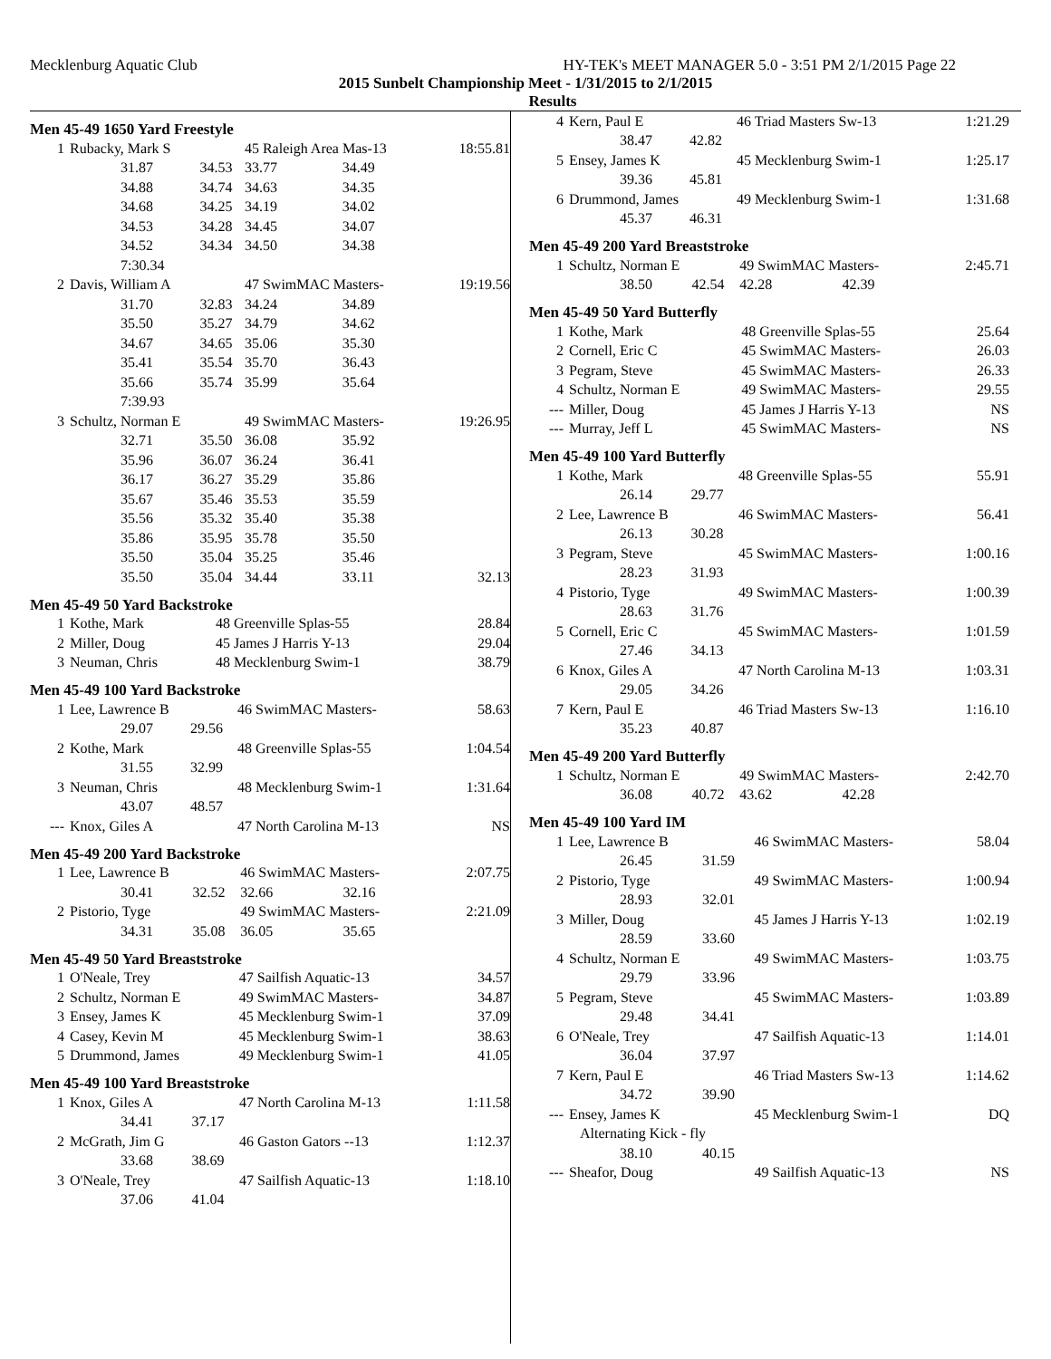Mecklenburg Aquatic Club HY-TEK's MEET MANAGER 5.0 - 3:51 PM 2/1/2015 Page 22
2015 Sunbelt Championship Meet - 1/31/2015 to 2/1/2015
Results
Men 45-49 1650 Yard Freestyle
| 1 | Rubacky, Mark S | | 45 Raleigh Area Mas-13 | | 18:55.81 |
| | 31.87 | 34.53 | 33.77 | 34.49 | |
| | 34.88 | 34.74 | 34.63 | 34.35 | |
| | 34.68 | 34.25 | 34.19 | 34.02 | |
| | 34.53 | 34.28 | 34.45 | 34.07 | |
| | 34.52 | 34.34 | 34.50 | 34.38 | |
| | 7:30.34 | | | | |
| 2 | Davis, William A | | 47 SwimMAC Masters- | | 19:19.56 |
| | 31.70 | 32.83 | 34.24 | 34.89 | |
| | 35.50 | 35.27 | 34.79 | 34.62 | |
| | 34.67 | 34.65 | 35.06 | 35.30 | |
| | 35.41 | 35.54 | 35.70 | 36.43 | |
| | 35.66 | 35.74 | 35.99 | 35.64 | |
| | 7:39.93 | | | | |
| 3 | Schultz, Norman E | | 49 SwimMAC Masters- | | 19:26.95 |
| | 32.71 | 35.50 | 36.08 | 35.92 | |
| | 35.96 | 36.07 | 36.24 | 36.41 | |
| | 36.17 | 36.27 | 35.29 | 35.86 | |
| | 35.67 | 35.46 | 35.53 | 35.59 | |
| | 35.56 | 35.32 | 35.40 | 35.38 | |
| | 35.86 | 35.95 | 35.78 | 35.50 | |
| | 35.50 | 35.04 | 35.25 | 35.46 | |
| | 35.50 | 35.04 | 34.44 | 33.11 | 32.13 |
Men 45-49 50 Yard Backstroke
| 1 | Kothe, Mark | 48 Greenville Splas-55 | 28.84 |
| 2 | Miller, Doug | 45 James J Harris Y-13 | 29.04 |
| 3 | Neuman, Chris | 48 Mecklenburg Swim-1 | 38.79 |
Men 45-49 100 Yard Backstroke
| 1 | Lee, Lawrence B | | 46 SwimMAC Masters- | 58.63 |
| | 29.07 | 29.56 | | |
| 2 | Kothe, Mark | | 48 Greenville Splas-55 | 1:04.54 |
| | 31.55 | 32.99 | | |
| 3 | Neuman, Chris | | 48 Mecklenburg Swim-1 | 1:31.64 |
| | 43.07 | 48.57 | | |
| --- | Knox, Giles A | | 47 North Carolina M-13 | NS |
Men 45-49 200 Yard Backstroke
| 1 | Lee, Lawrence B | | 46 SwimMAC Masters- | | 2:07.75 |
| | 30.41 | 32.52 | 32.66 | 32.16 | |
| 2 | Pistorio, Tyge | | 49 SwimMAC Masters- | | 2:21.09 |
| | 34.31 | 35.08 | 36.05 | 35.65 | |
Men 45-49 50 Yard Breaststroke
| 1 | O'Neale, Trey | 47 Sailfish Aquatic-13 | 34.57 |
| 2 | Schultz, Norman E | 49 SwimMAC Masters- | 34.87 |
| 3 | Ensey, James K | 45 Mecklenburg Swim-1 | 37.09 |
| 4 | Casey, Kevin M | 45 Mecklenburg Swim-1 | 38.63 |
| 5 | Drummond, James | 49 Mecklenburg Swim-1 | 41.05 |
Men 45-49 100 Yard Breaststroke
| 1 | Knox, Giles A | | 47 North Carolina M-13 | 1:11.58 |
| | 34.41 | 37.17 | | |
| 2 | McGrath, Jim G | | 46 Gaston Gators --13 | 1:12.37 |
| | 33.68 | 38.69 | | |
| 3 | O'Neale, Trey | | 47 Sailfish Aquatic-13 | 1:18.10 |
| | 37.06 | 41.04 | | |
| 4 | Kern, Paul E | | 46 Triad Masters Sw-13 | 1:21.29 |
| | 38.47 | 42.82 | | |
| 5 | Ensey, James K | | 45 Mecklenburg Swim-1 | 1:25.17 |
| | 39.36 | 45.81 | | |
| 6 | Drummond, James | | 49 Mecklenburg Swim-1 | 1:31.68 |
| | 45.37 | 46.31 | | |
Men 45-49 200 Yard Breaststroke
| 1 | Schultz, Norman E | | 49 SwimMAC Masters- | | 2:45.71 |
| | 38.50 | 42.54 | 42.28 | 42.39 | |
Men 45-49 50 Yard Butterfly
| 1 | Kothe, Mark | 48 Greenville Splas-55 | 25.64 |
| 2 | Cornell, Eric C | 45 SwimMAC Masters- | 26.03 |
| 3 | Pegram, Steve | 45 SwimMAC Masters- | 26.33 |
| 4 | Schultz, Norman E | 49 SwimMAC Masters- | 29.55 |
| --- | Miller, Doug | 45 James J Harris Y-13 | NS |
| --- | Murray, Jeff L | 45 SwimMAC Masters- | NS |
Men 45-49 100 Yard Butterfly
| 1 | Kothe, Mark | | 48 Greenville Splas-55 | 55.91 |
| | 26.14 | 29.77 | | |
| 2 | Lee, Lawrence B | | 46 SwimMAC Masters- | 56.41 |
| | 26.13 | 30.28 | | |
| 3 | Pegram, Steve | | 45 SwimMAC Masters- | 1:00.16 |
| | 28.23 | 31.93 | | |
| 4 | Pistorio, Tyge | | 49 SwimMAC Masters- | 1:00.39 |
| | 28.63 | 31.76 | | |
| 5 | Cornell, Eric C | | 45 SwimMAC Masters- | 1:01.59 |
| | 27.46 | 34.13 | | |
| 6 | Knox, Giles A | | 47 North Carolina M-13 | 1:03.31 |
| | 29.05 | 34.26 | | |
| 7 | Kern, Paul E | | 46 Triad Masters Sw-13 | 1:16.10 |
| | 35.23 | 40.87 | | |
Men 45-49 200 Yard Butterfly
| 1 | Schultz, Norman E | | 49 SwimMAC Masters- | | 2:42.70 |
| | 36.08 | 40.72 | 43.62 | 42.28 | |
Men 45-49 100 Yard IM
| 1 | Lee, Lawrence B | | 46 SwimMAC Masters- | 58.04 |
| | 26.45 | 31.59 | | |
| 2 | Pistorio, Tyge | | 49 SwimMAC Masters- | 1:00.94 |
| | 28.93 | 32.01 | | |
| 3 | Miller, Doug | | 45 James J Harris Y-13 | 1:02.19 |
| | 28.59 | 33.60 | | |
| 4 | Schultz, Norman E | | 49 SwimMAC Masters- | 1:03.75 |
| | 29.79 | 33.96 | | |
| 5 | Pegram, Steve | | 45 SwimMAC Masters- | 1:03.89 |
| | 29.48 | 34.41 | | |
| 6 | O'Neale, Trey | | 47 Sailfish Aquatic-13 | 1:14.01 |
| | 36.04 | 37.97 | | |
| 7 | Kern, Paul E | | 46 Triad Masters Sw-13 | 1:14.62 |
| | 34.72 | 39.90 | | |
| --- | Ensey, James K | | 45 Mecklenburg Swim-1 | DQ |
| | Alternating Kick - fly | | | |
| | 38.10 | 40.15 | | |
| --- | Sheafor, Doug | | 49 Sailfish Aquatic-13 | NS |